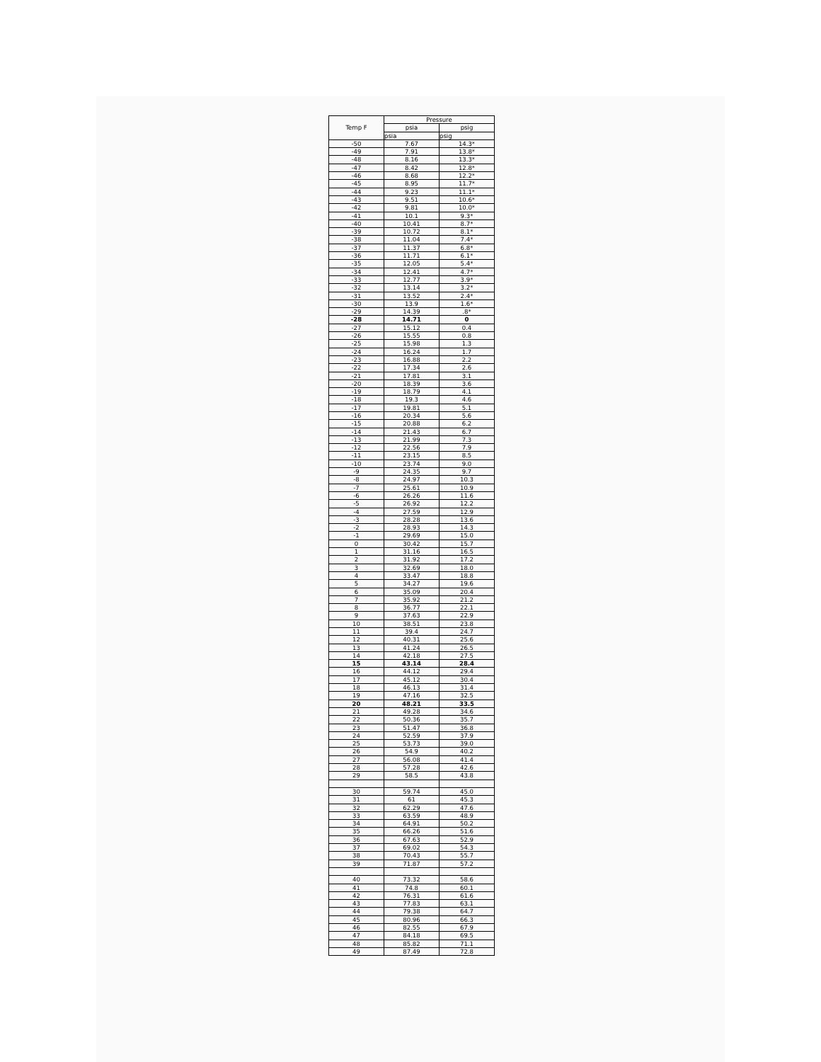| Temp F | Pressure | |
| --- | --- | --- |
| | psia | psig |
| | psia | psig |
| -50 | 7.67 | 14.3* |
| -49 | 7.91 | 13.8* |
| -48 | 8.16 | 13.3* |
| -47 | 8.42 | 12.8* |
| -46 | 8.68 | 12.2* |
| -45 | 8.95 | 11.7* |
| -44 | 9.23 | 11.1* |
| -43 | 9.51 | 10.6* |
| -42 | 9.81 | 10.0* |
| -41 | 10.1 | 9.3* |
| -40 | 10.41 | 8.7* |
| -39 | 10.72 | 8.1* |
| -38 | 11.04 | 7.4* |
| -37 | 11.37 | 6.8* |
| -36 | 11.71 | 6.1* |
| -35 | 12.05 | 5.4* |
| -34 | 12.41 | 4.7* |
| -33 | 12.77 | 3.9* |
| -32 | 13.14 | 3.2* |
| -31 | 13.52 | 2.4* |
| -30 | 13.9 | 1.6* |
| -29 | 14.39 | .8* |
| -28 | 14.71 | 0 |
| -27 | 15.12 | 0.4 |
| -26 | 15.55 | 0.8 |
| -25 | 15.98 | 1.3 |
| -24 | 16.24 | 1.7 |
| -23 | 16.88 | 2.2 |
| -22 | 17.34 | 2.6 |
| -21 | 17.81 | 3.1 |
| -20 | 18.39 | 3.6 |
| -19 | 18.79 | 4.1 |
| -18 | 19.3 | 4.6 |
| -17 | 19.81 | 5.1 |
| -16 | 20.34 | 5.6 |
| -15 | 20.88 | 6.2 |
| -14 | 21.43 | 6.7 |
| -13 | 21.99 | 7.3 |
| -12 | 22.56 | 7.9 |
| -11 | 23.15 | 8.5 |
| -10 | 23.74 | 9.0 |
| -9 | 24.35 | 9.7 |
| -8 | 24.97 | 10.3 |
| -7 | 25.61 | 10.9 |
| -6 | 26.26 | 11.6 |
| -5 | 26.92 | 12.2 |
| -4 | 27.59 | 12.9 |
| -3 | 28.28 | 13.6 |
| -2 | 28.93 | 14.3 |
| -1 | 29.69 | 15.0 |
| 0 | 30.42 | 15.7 |
| 1 | 31.16 | 16.5 |
| 2 | 31.92 | 17.2 |
| 3 | 32.69 | 18.0 |
| 4 | 33.47 | 18.8 |
| 5 | 34.27 | 19.6 |
| 6 | 35.09 | 20.4 |
| 7 | 35.92 | 21.2 |
| 8 | 36.77 | 22.1 |
| 9 | 37.63 | 22.9 |
| 10 | 38.51 | 23.8 |
| 11 | 39.4 | 24.7 |
| 12 | 40.31 | 25.6 |
| 13 | 41.24 | 26.5 |
| 14 | 42.18 | 27.5 |
| 15 | 43.14 | 28.4 |
| 16 | 44.12 | 29.4 |
| 17 | 45.12 | 30.4 |
| 18 | 46.13 | 31.4 |
| 19 | 47.16 | 32.5 |
| 20 | 48.21 | 33.5 |
| 21 | 49.28 | 34.6 |
| 22 | 50.36 | 35.7 |
| 23 | 51.47 | 36.8 |
| 24 | 52.59 | 37.9 |
| 25 | 53.73 | 39.0 |
| 26 | 54.9 | 40.2 |
| 27 | 56.08 | 41.4 |
| 28 | 57.28 | 42.6 |
| 29 | 58.5 | 43.8 |
| 30 | 59.74 | 45.0 |
| 31 | 61 | 45.3 |
| 32 | 62.29 | 47.6 |
| 33 | 63.59 | 48.9 |
| 34 | 64.91 | 50.2 |
| 35 | 66.26 | 51.6 |
| 36 | 67.63 | 52.9 |
| 37 | 69.02 | 54.3 |
| 38 | 70.43 | 55.7 |
| 39 | 71.87 | 57.2 |
| 40 | 73.32 | 58.6 |
| 41 | 74.8 | 60.1 |
| 42 | 76.31 | 61.6 |
| 43 | 77.83 | 63.1 |
| 44 | 79.38 | 64.7 |
| 45 | 80.96 | 66.3 |
| 46 | 82.55 | 67.9 |
| 47 | 84.18 | 69.5 |
| 48 | 85.82 | 71.1 |
| 49 | 87.49 | 72.8 |